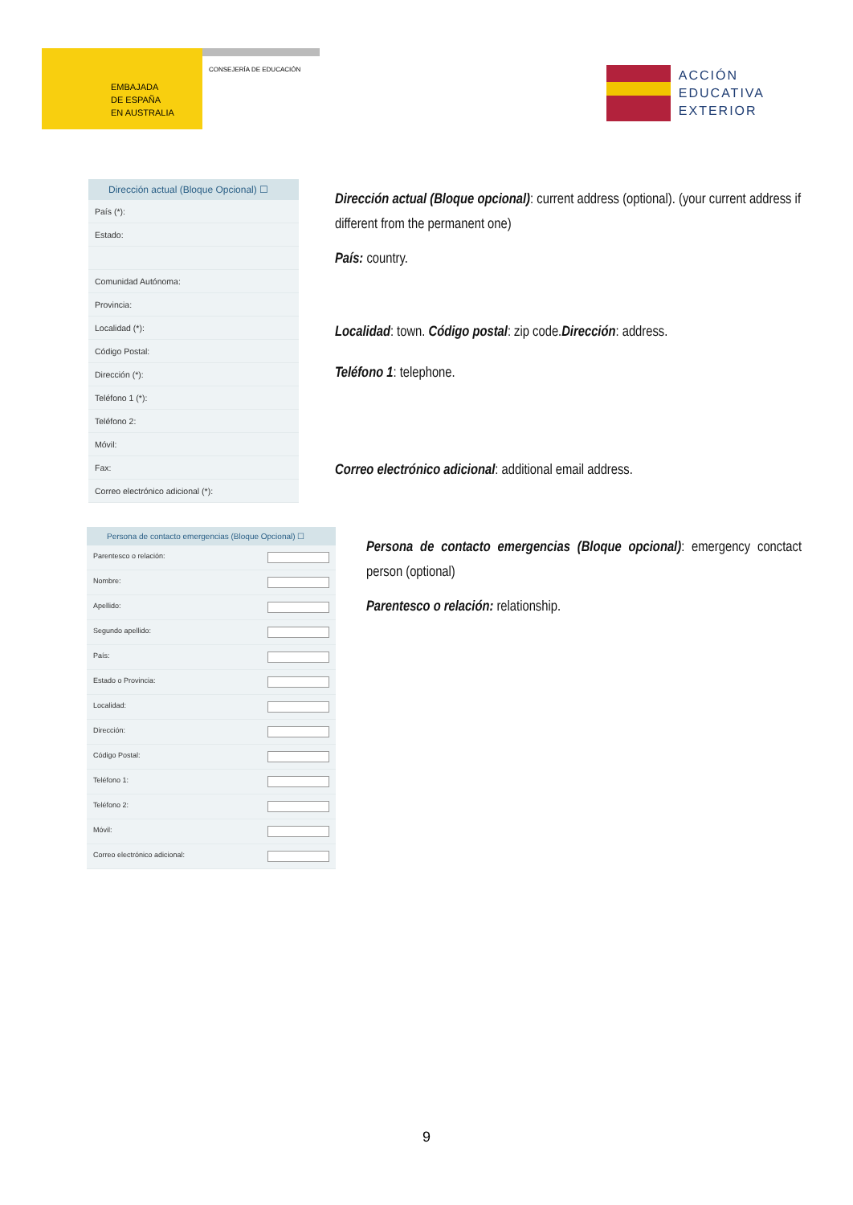EMBAJADA
DE ESPAÑA
EN AUSTRALIA
CONSEJERÍA DE EDUCACIÓN
ACCIÓN
EDUCATIVA
EXTERIOR
Dirección actual (Bloque Opcional) ☐
País (*):
Estado:
Comunidad Autónoma:
Provincia:
Localidad (*):
Código Postal:
Dirección (*):
Teléfono 1 (*):
Teléfono 2:
Móvil:
Fax:
Correo electrónico adicional (*):
Dirección actual (Bloque opcional): current address (optional). (your current address if different from the permanent one)
País: country.
Localidad: town. Código postal: zip code.Dirección: address.
Teléfono 1: telephone.
Correo electrónico adicional: additional email address.
Persona de contacto emergencias (Bloque Opcional) ☐
Parentesco o relación:
Nombre:
Apellido:
Segundo apellido:
País:
Estado o Provincia:
Localidad:
Dirección:
Código Postal:
Teléfono 1:
Teléfono 2:
Móvil:
Correo electrónico adicional:
Persona de contacto emergencias (Bloque opcional): emergency conctact person (optional)
Parentesco o relación: relationship.
9